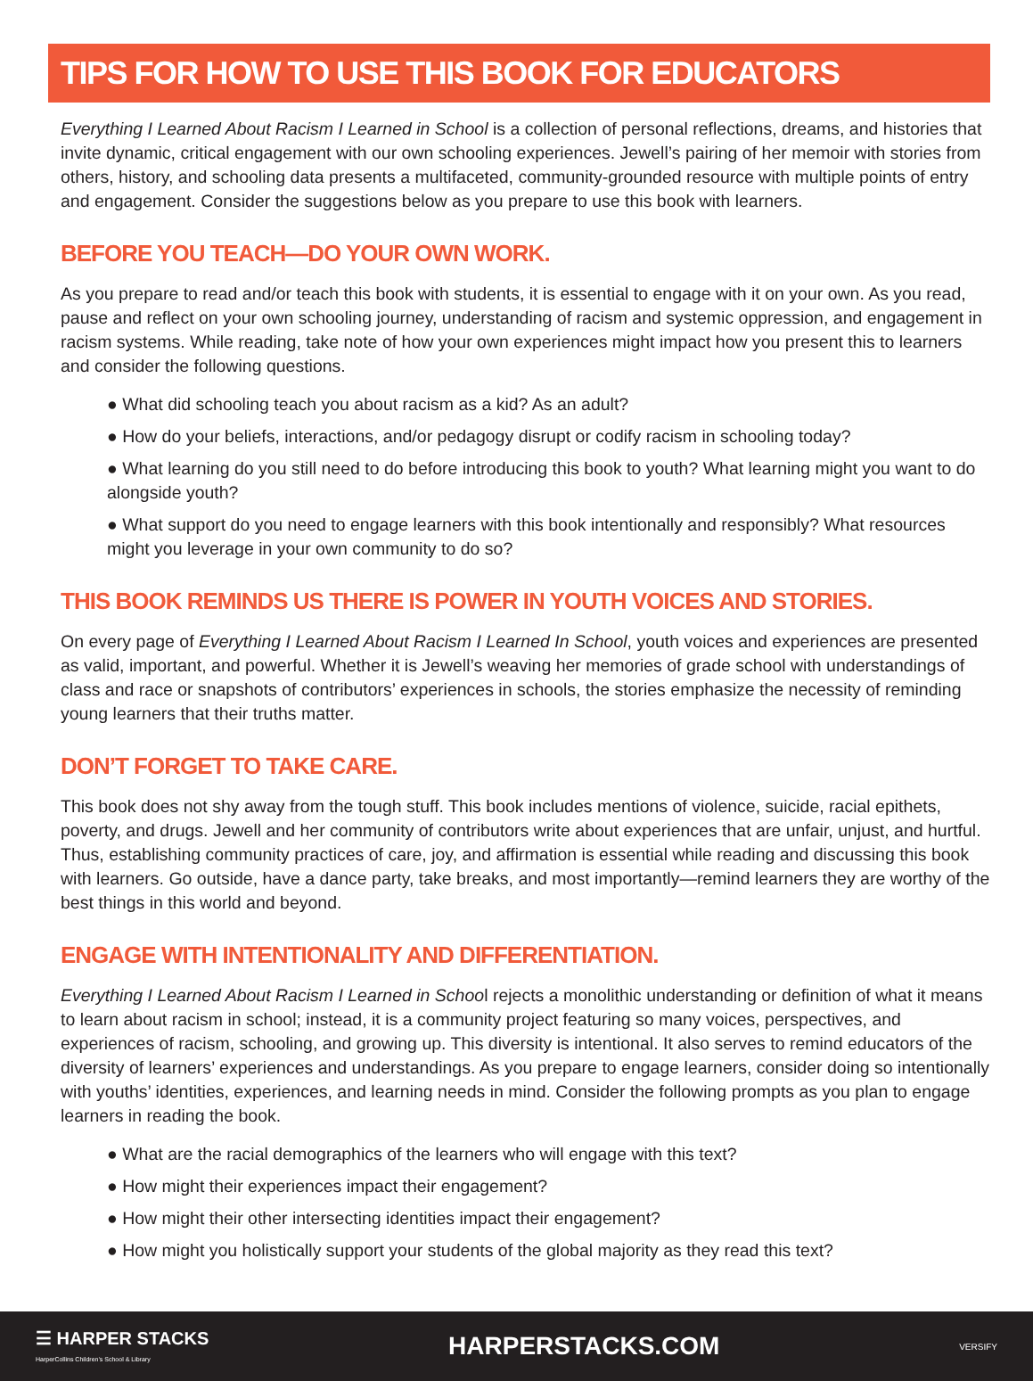TIPS FOR HOW TO USE THIS BOOK FOR EDUCATORS
Everything I Learned About Racism I Learned in School is a collection of personal reflections, dreams, and histories that invite dynamic, critical engagement with our own schooling experiences. Jewell’s pairing of her memoir with stories from others, history, and schooling data presents a multifaceted, community-grounded resource with multiple points of entry and engagement. Consider the suggestions below as you prepare to use this book with learners.
BEFORE YOU TEACH—DO YOUR OWN WORK.
As you prepare to read and/or teach this book with students, it is essential to engage with it on your own. As you read, pause and reflect on your own schooling journey, understanding of racism and systemic oppression, and engagement in racism systems. While reading, take note of how your own experiences might impact how you present this to learners and consider the following questions.
● What did schooling teach you about racism as a kid? As an adult?
● How do your beliefs, interactions, and/or pedagogy disrupt or codify racism in schooling today?
● What learning do you still need to do before introducing this book to youth? What learning might you want to do alongside youth?
● What support do you need to engage learners with this book intentionally and responsibly? What resources might you leverage in your own community to do so?
THIS BOOK REMINDS US THERE IS POWER IN YOUTH VOICES AND STORIES.
On every page of Everything I Learned About Racism I Learned In School, youth voices and experiences are presented as valid, important, and powerful. Whether it is Jewell’s weaving her memories of grade school with understandings of class and race or snapshots of contributors’ experiences in schools, the stories emphasize the necessity of reminding young learners that their truths matter.
DON’T FORGET TO TAKE CARE.
This book does not shy away from the tough stuff. This book includes mentions of violence, suicide, racial epithets, poverty, and drugs. Jewell and her community of contributors write about experiences that are unfair, unjust, and hurtful. Thus, establishing community practices of care, joy, and affirmation is essential while reading and discussing this book with learners. Go outside, have a dance party, take breaks, and most importantly—remind learners they are worthy of the best things in this world and beyond.
ENGAGE WITH INTENTIONALITY AND DIFFERENTIATION.
Everything I Learned About Racism I Learned in School rejects a monolithic understanding or definition of what it means to learn about racism in school; instead, it is a community project featuring so many voices, perspectives, and experiences of racism, schooling, and growing up. This diversity is intentional. It also serves to remind educators of the diversity of learners’ experiences and understandings. As you prepare to engage learners, consider doing so intentionally with youths’ identities, experiences, and learning needs in mind. Consider the following prompts as you plan to engage learners in reading the book.
● What are the racial demographics of the learners who will engage with this text?
● How might their experiences impact their engagement?
● How might their other intersecting identities impact their engagement?
● How might you holistically support your students of the global majority as they read this text?
☰ HARPER STACKS
HarperCollins Children’s School & Library
HARPERSTACKS.COM
VERSIFY